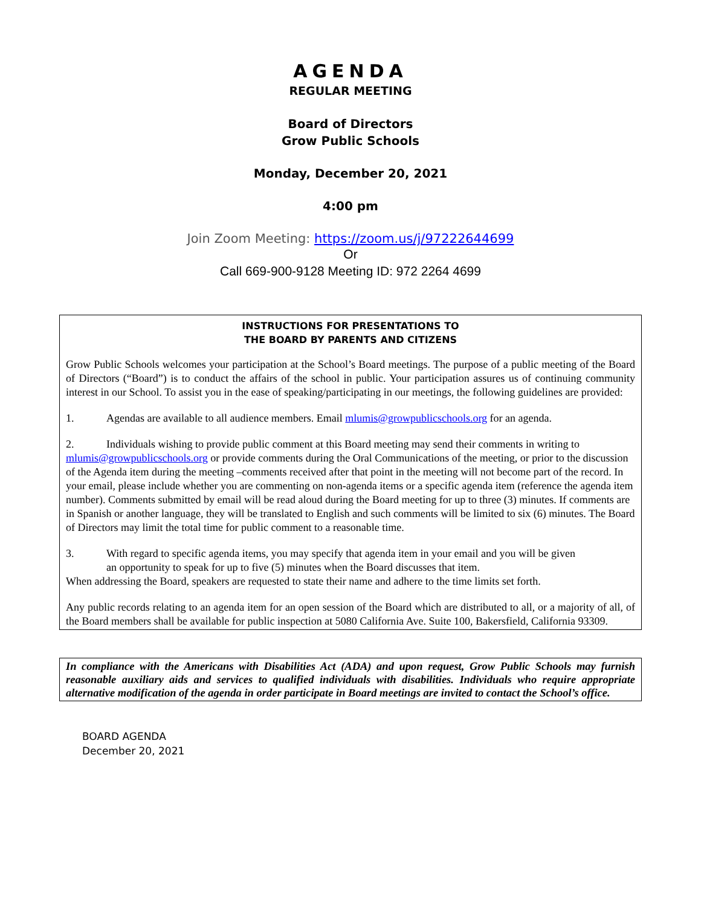AGENDA
REGULAR MEETING
Board of Directors
Grow Public Schools
Monday, December 20, 2021
4:00 pm
Join Zoom Meeting: https://zoom.us/j/97222644699
Or
Call 669-900-9128 Meeting ID: 972 2264 4699
INSTRUCTIONS FOR PRESENTATIONS TO
THE BOARD BY PARENTS AND CITIZENS
Grow Public Schools welcomes your participation at the School’s Board meetings. The purpose of a public meeting of the Board of Directors (“Board”) is to conduct the affairs of the school in public. Your participation assures us of continuing community interest in our School. To assist you in the ease of speaking/participating in our meetings, the following guidelines are provided:
1. Agendas are available to all audience members. Email mlumis@growpublicschools.org for an agenda.
2. Individuals wishing to provide public comment at this Board meeting may send their comments in writing to mlumis@growpublicschools.org or provide comments during the Oral Communications of the meeting, or prior to the discussion of the Agenda item during the meeting –comments received after that point in the meeting will not become part of the record. In your email, please include whether you are commenting on non-agenda items or a specific agenda item (reference the agenda item number). Comments submitted by email will be read aloud during the Board meeting for up to three (3) minutes. If comments are in Spanish or another language, they will be translated to English and such comments will be limited to six (6) minutes. The Board of Directors may limit the total time for public comment to a reasonable time.
3. With regard to specific agenda items, you may specify that agenda item in your email and you will be given
an opportunity to speak for up to five (5) minutes when the Board discusses that item.
When addressing the Board, speakers are requested to state their name and adhere to the time limits set forth.
Any public records relating to an agenda item for an open session of the Board which are distributed to all, or a majority of all, of the Board members shall be available for public inspection at 5080 California Ave. Suite 100, Bakersfield, California 93309.
In compliance with the Americans with Disabilities Act (ADA) and upon request, Grow Public Schools may furnish reasonable auxiliary aids and services to qualified individuals with disabilities. Individuals who require appropriate alternative modification of the agenda in order participate in Board meetings are invited to contact the School’s office.
BOARD AGENDA
December 20, 2021